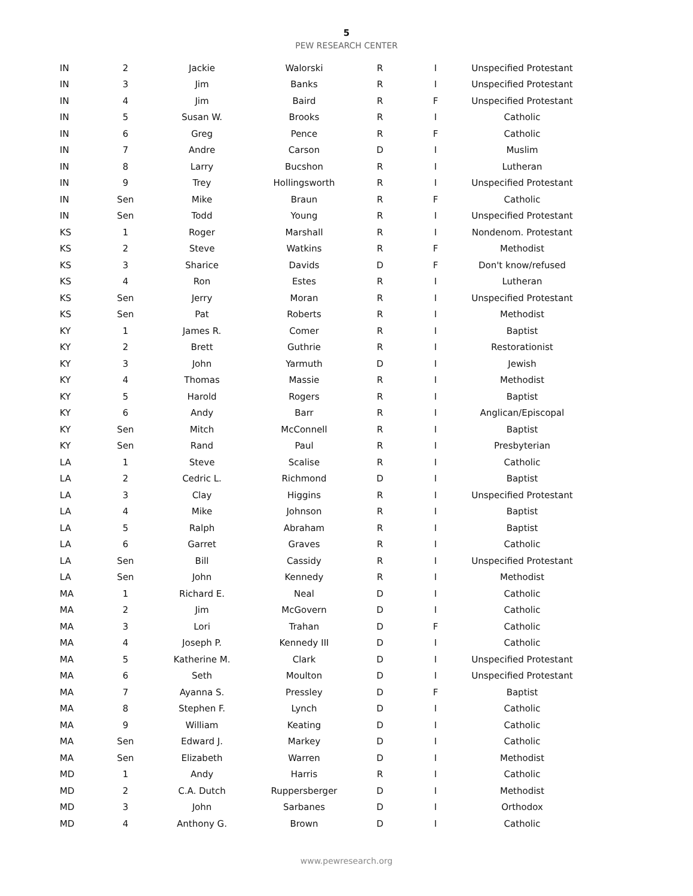5
PEW RESEARCH CENTER
| IN | 2 | Jackie | Walorski | R | I | Unspecified Protestant |
| IN | 3 | Jim | Banks | R | I | Unspecified Protestant |
| IN | 4 | Jim | Baird | R | F | Unspecified Protestant |
| IN | 5 | Susan W. | Brooks | R | I | Catholic |
| IN | 6 | Greg | Pence | R | F | Catholic |
| IN | 7 | Andre | Carson | D | I | Muslim |
| IN | 8 | Larry | Bucshon | R | I | Lutheran |
| IN | 9 | Trey | Hollingsworth | R | I | Unspecified Protestant |
| IN | Sen | Mike | Braun | R | F | Catholic |
| IN | Sen | Todd | Young | R | I | Unspecified Protestant |
| KS | 1 | Roger | Marshall | R | I | Nondenom. Protestant |
| KS | 2 | Steve | Watkins | R | F | Methodist |
| KS | 3 | Sharice | Davids | D | F | Don't know/refused |
| KS | 4 | Ron | Estes | R | I | Lutheran |
| KS | Sen | Jerry | Moran | R | I | Unspecified Protestant |
| KS | Sen | Pat | Roberts | R | I | Methodist |
| KY | 1 | James R. | Comer | R | I | Baptist |
| KY | 2 | Brett | Guthrie | R | I | Restorationist |
| KY | 3 | John | Yarmuth | D | I | Jewish |
| KY | 4 | Thomas | Massie | R | I | Methodist |
| KY | 5 | Harold | Rogers | R | I | Baptist |
| KY | 6 | Andy | Barr | R | I | Anglican/Episcopal |
| KY | Sen | Mitch | McConnell | R | I | Baptist |
| KY | Sen | Rand | Paul | R | I | Presbyterian |
| LA | 1 | Steve | Scalise | R | I | Catholic |
| LA | 2 | Cedric L. | Richmond | D | I | Baptist |
| LA | 3 | Clay | Higgins | R | I | Unspecified Protestant |
| LA | 4 | Mike | Johnson | R | I | Baptist |
| LA | 5 | Ralph | Abraham | R | I | Baptist |
| LA | 6 | Garret | Graves | R | I | Catholic |
| LA | Sen | Bill | Cassidy | R | I | Unspecified Protestant |
| LA | Sen | John | Kennedy | R | I | Methodist |
| MA | 1 | Richard E. | Neal | D | I | Catholic |
| MA | 2 | Jim | McGovern | D | I | Catholic |
| MA | 3 | Lori | Trahan | D | F | Catholic |
| MA | 4 | Joseph P. | Kennedy III | D | I | Catholic |
| MA | 5 | Katherine M. | Clark | D | I | Unspecified Protestant |
| MA | 6 | Seth | Moulton | D | I | Unspecified Protestant |
| MA | 7 | Ayanna S. | Pressley | D | F | Baptist |
| MA | 8 | Stephen F. | Lynch | D | I | Catholic |
| MA | 9 | William | Keating | D | I | Catholic |
| MA | Sen | Edward J. | Markey | D | I | Catholic |
| MA | Sen | Elizabeth | Warren | D | I | Methodist |
| MD | 1 | Andy | Harris | R | I | Catholic |
| MD | 2 | C.A. Dutch | Ruppersberger | D | I | Methodist |
| MD | 3 | John | Sarbanes | D | I | Orthodox |
| MD | 4 | Anthony G. | Brown | D | I | Catholic |
www.pewresearch.org